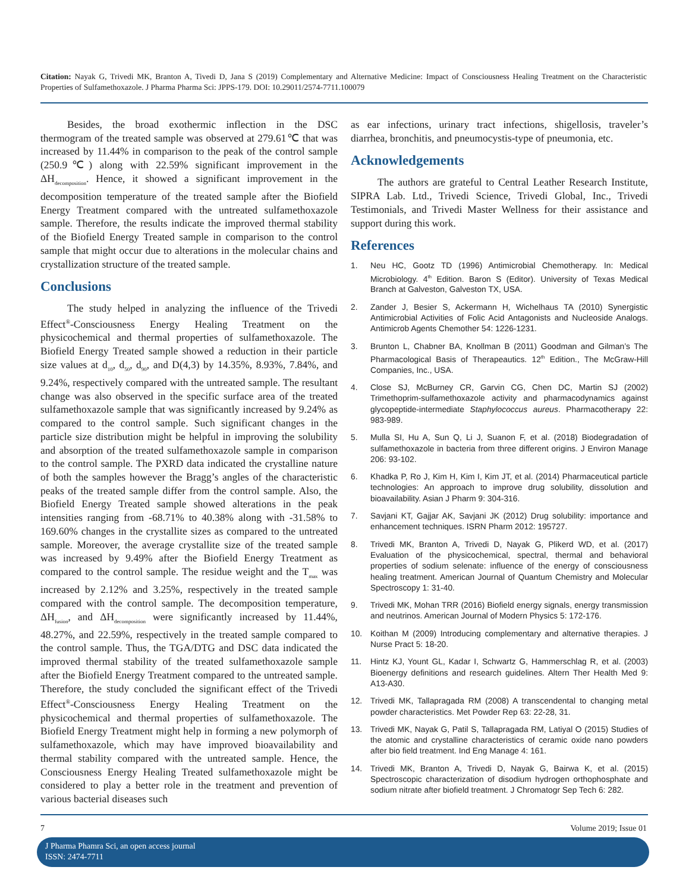Citation: Nayak G, Trivedi MK, Branton A, Tivedi D, Jana S (2019) Complementary and Alternative Medicine: Impact of Consciousness Healing Treatment on the Characteristic Properties of Sulfamethoxazole. J Pharma Pharma Sci: JPPS-179. DOI: 10.29011/2574-7711.100079
Besides, the broad exothermic inflection in the DSC thermogram of the treated sample was observed at 279.61℃ that was increased by 11.44% in comparison to the peak of the control sample (250.9℃) along with 22.59% significant improvement in the ΔH<sub>decomposition</sub>. Hence, it showed a significant improvement in the decomposition temperature of the treated sample after the Biofield Energy Treatment compared with the untreated sulfamethoxazole sample. Therefore, the results indicate the improved thermal stability of the Biofield Energy Treated sample in comparison to the control sample that might occur due to alterations in the molecular chains and crystallization structure of the treated sample.
Conclusions
The study helped in analyzing the influence of the Trivedi Effect<sup>®</sup>-Consciousness Energy Healing Treatment on the physicochemical and thermal properties of sulfamethoxazole. The Biofield Energy Treated sample showed a reduction in their particle size values at d<sub>10</sub>, d<sub>50</sub>, d<sub>90</sub>, and D(4,3) by 14.35%, 8.93%, 7.84%, and 9.24%, respectively compared with the untreated sample. The resultant change was also observed in the specific surface area of the treated sulfamethoxazole sample that was significantly increased by 9.24% as compared to the control sample. Such significant changes in the particle size distribution might be helpful in improving the solubility and absorption of the treated sulfamethoxazole sample in comparison to the control sample. The PXRD data indicated the crystalline nature of both the samples however the Bragg’s angles of the characteristic peaks of the treated sample differ from the control sample. Also, the Biofield Energy Treated sample showed alterations in the peak intensities ranging from -68.71% to 40.38% along with -31.58% to 169.60% changes in the crystallite sizes as compared to the untreated sample. Moreover, the average crystallite size of the treated sample was increased by 9.49% after the Biofield Energy Treatment as compared to the control sample. The residue weight and the T<sub>max</sub> was increased by 2.12% and 3.25%, respectively in the treated sample compared with the control sample. The decomposition temperature, ΔH<sub>fusion</sub>, and ΔH<sub>decomposition</sub> were significantly increased by 11.44%, 48.27%, and 22.59%, respectively in the treated sample compared to the control sample. Thus, the TGA/DTG and DSC data indicated the improved thermal stability of the treated sulfamethoxazole sample after the Biofield Energy Treatment compared to the untreated sample. Therefore, the study concluded the significant effect of the Trivedi Effect<sup>®</sup>-Consciousness Energy Healing Treatment on the physicochemical and thermal properties of sulfamethoxazole. The Biofield Energy Treatment might help in forming a new polymorph of sulfamethoxazole, which may have improved bioavailability and thermal stability compared with the untreated sample. Hence, the Consciousness Energy Healing Treated sulfamethoxazole might be considered to play a better role in the treatment and prevention of various bacterial diseases such
as ear infections, urinary tract infections, shigellosis, traveler’s diarrhea, bronchitis, and pneumocystis-type of pneumonia, etc.
Acknowledgements
The authors are grateful to Central Leather Research Institute, SIPRA Lab. Ltd., Trivedi Science, Trivedi Global, Inc., Trivedi Testimonials, and Trivedi Master Wellness for their assistance and support during this work.
References
1. Neu HC, Gootz TD (1996) Antimicrobial Chemotherapy. In: Medical Microbiology. 4<sup>th</sup> Edition. Baron S (Editor). University of Texas Medical Branch at Galveston, Galveston TX, USA.
2. Zander J, Besier S, Ackermann H, Wichelhaus TA (2010) Synergistic Antimicrobial Activities of Folic Acid Antagonists and Nucleoside Analogs. Antimicrob Agents Chemother 54: 1226-1231.
3. Brunton L, Chabner BA, Knollman B (2011) Goodman and Gilman’s The Pharmacological Basis of Therapeautics. 12<sup>th</sup> Edition., The McGraw-Hill Companies, Inc., USA.
4. Close SJ, McBurney CR, Garvin CG, Chen DC, Martin SJ (2002) Trimethoprim-sulfamethoxazole activity and pharmacodynamics against glycopeptide-intermediate Staphylococcus aureus. Pharmacotherapy 22: 983-989.
5. Mulla SI, Hu A, Sun Q, Li J, Suanon F, et al. (2018) Biodegradation of sulfamethoxazole in bacteria from three different origins. J Environ Manage 206: 93-102.
6. Khadka P, Ro J, Kim H, Kim I, Kim JT, et al. (2014) Pharmaceutical particle technologies: An approach to improve drug solubility, dissolution and bioavailability. Asian J Pharm 9: 304-316.
7. Savjani KT, Gajjar AK, Savjani JK (2012) Drug solubility: importance and enhancement techniques. ISRN Pharm 2012: 195727.
8. Trivedi MK, Branton A, Trivedi D, Nayak G, Plikerd WD, et al. (2017) Evaluation of the physicochemical, spectral, thermal and behavioral properties of sodium selenate: influence of the energy of consciousness healing treatment. American Journal of Quantum Chemistry and Molecular Spectroscopy 1: 31-40.
9. Trivedi MK, Mohan TRR (2016) Biofield energy signals, energy transmission and neutrinos. American Journal of Modern Physics 5: 172-176.
10. Koithan M (2009) Introducing complementary and alternative therapies. J Nurse Pract 5: 18-20.
11. Hintz KJ, Yount GL, Kadar I, Schwartz G, Hammerschlag R, et al. (2003) Bioenergy definitions and research guidelines. Altern Ther Health Med 9: A13-A30.
12. Trivedi MK, Tallapragada RM (2008) A transcendental to changing metal powder characteristics. Met Powder Rep 63: 22-28, 31.
13. Trivedi MK, Nayak G, Patil S, Tallapragada RM, Latiyal O (2015) Studies of the atomic and crystalline characteristics of ceramic oxide nano powders after bio field treatment. Ind Eng Manage 4: 161.
14. Trivedi MK, Branton A, Trivedi D, Nayak G, Bairwa K, et al. (2015) Spectroscopic characterization of disodium hydrogen orthophosphate and sodium nitrate after biofield treatment. J Chromatogr Sep Tech 6: 282.
7 Volume 2019; Issue 01
J Pharma Phamra Sci, an open access journal
ISSN: 2474-7711